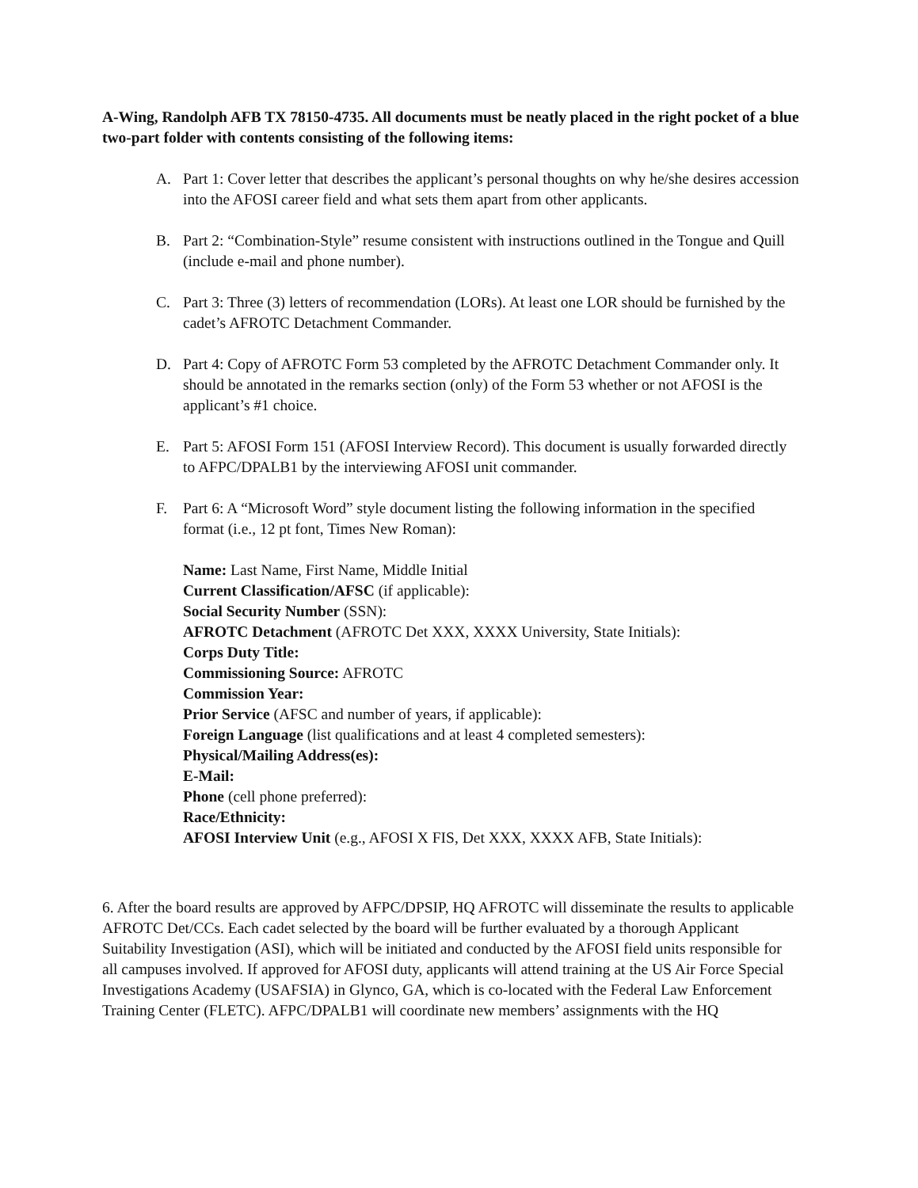A-Wing, Randolph AFB TX 78150-4735. All documents must be neatly placed in the right pocket of a blue two-part folder with contents consisting of the following items:
A. Part 1: Cover letter that describes the applicant’s personal thoughts on why he/she desires accession into the AFOSI career field and what sets them apart from other applicants.
B. Part 2: “Combination-Style” resume consistent with instructions outlined in the Tongue and Quill (include e-mail and phone number).
C. Part 3: Three (3) letters of recommendation (LORs). At least one LOR should be furnished by the cadet’s AFROTC Detachment Commander.
D. Part 4: Copy of AFROTC Form 53 completed by the AFROTC Detachment Commander only. It should be annotated in the remarks section (only) of the Form 53 whether or not AFOSI is the applicant’s #1 choice.
E. Part 5: AFOSI Form 151 (AFOSI Interview Record). This document is usually forwarded directly to AFPC/DPALB1 by the interviewing AFOSI unit commander.
F. Part 6: A “Microsoft Word” style document listing the following information in the specified format (i.e., 12 pt font, Times New Roman):
Name: Last Name, First Name, Middle Initial
Current Classification/AFSC (if applicable):
Social Security Number (SSN):
AFROTC Detachment (AFROTC Det XXX, XXXX University, State Initials):
Corps Duty Title:
Commissioning Source: AFROTC
Commission Year:
Prior Service (AFSC and number of years, if applicable):
Foreign Language (list qualifications and at least 4 completed semesters):
Physical/Mailing Address(es):
E-Mail:
Phone (cell phone preferred):
Race/Ethnicity:
AFOSI Interview Unit (e.g., AFOSI X FIS, Det XXX, XXXX AFB, State Initials):
6. After the board results are approved by AFPC/DPSIP, HQ AFROTC will disseminate the results to applicable AFROTC Det/CCs. Each cadet selected by the board will be further evaluated by a thorough Applicant Suitability Investigation (ASI), which will be initiated and conducted by the AFOSI field units responsible for all campuses involved. If approved for AFOSI duty, applicants will attend training at the US Air Force Special Investigations Academy (USAFSIA) in Glynco, GA, which is co-located with the Federal Law Enforcement Training Center (FLETC). AFPC/DPALB1 will coordinate new members’ assignments with the HQ